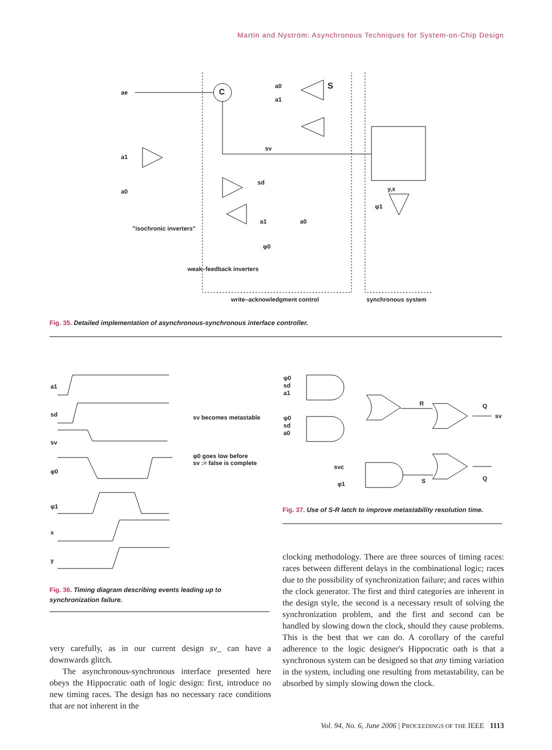Martin and Nyström: Asynchronous Techniques for System-on-Chip Design
ae
a0
a1
C
S
sv
a1
a0
sd
y,x
φ1
a1 a0
φ0
"isochronic inverters"
weak–feedback inverters
write–acknowledgment control synchronous system
Fig. 35. Detailed implementation of asynchronous-synchronous interface controller.
a1
sd
sv
φ0
φ1
x
y
sv becomes metastable
φ0 goes low before
sv := false is complete
Fig. 36. Timing diagram describing events leading up to synchronization failure.
φ0
sd
a1
φ0
sd
a0
R Q
sv
svc
φ1 S Q
Fig. 37. Use of S-R latch to improve metastability resolution time.
very carefully, as in our current design sv_ can have a downwards glitch.
The asynchronous-synchronous interface presented here obeys the Hippocratic oath of logic design: first, introduce no new timing races. The design has no necessary race conditions that are not inherent in the
clocking methodology. There are three sources of timing races: races between different delays in the combinational logic; races due to the possibility of synchronization failure; and races within the clock generator. The first and third categories are inherent in the design style, the second is a necessary result of solving the synchronization problem, and the first and second can be handled by slowing down the clock, should they cause problems. This is the best that we can do. A corollary of the careful adherence to the logic designer's Hippocratic oath is that a synchronous system can be designed so that any timing variation in the system, including one resulting from metastability, can be absorbed by simply slowing down the clock.
Vol. 94, No. 6, June 2006 | PROCEEDINGS OF THE IEEE 1113